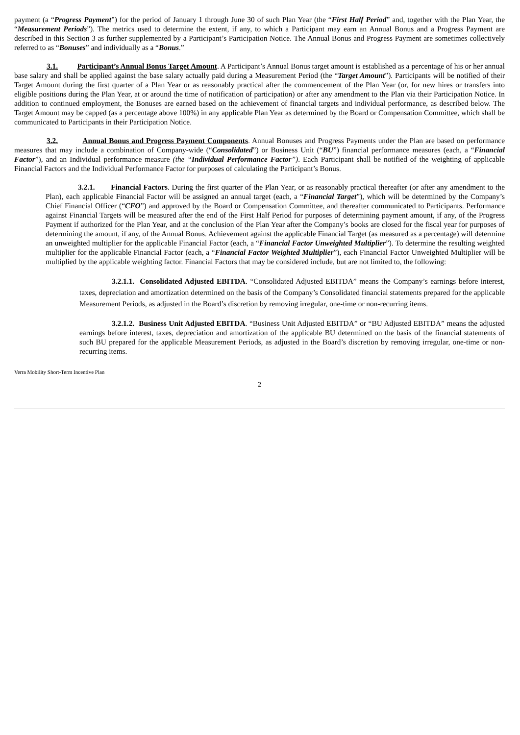payment (a “Progress Payment”) for the period of January 1 through June 30 of such Plan Year (the “First Half Period” and, together with the Plan Year, the “Measurement Periods”). The metrics used to determine the extent, if any, to which a Participant may earn an Annual Bonus and a Progress Payment are described in this Section 3 as further supplemented by a Participant’s Participation Notice. The Annual Bonus and Progress Payment are sometimes collectively referred to as “Bonuses” and individually as a “Bonus.”
3.1. Participant’s Annual Bonus Target Amount. A Participant’s Annual Bonus target amount is established as a percentage of his or her annual base salary and shall be applied against the base salary actually paid during a Measurement Period (the “Target Amount”). Participants will be notified of their Target Amount during the first quarter of a Plan Year or as reasonably practical after the commencement of the Plan Year (or, for new hires or transfers into eligible positions during the Plan Year, at or around the time of notification of participation) or after any amendment to the Plan via their Participation Notice. In addition to continued employment, the Bonuses are earned based on the achievement of financial targets and individual performance, as described below. The Target Amount may be capped (as a percentage above 100%) in any applicable Plan Year as determined by the Board or Compensation Committee, which shall be communicated to Participants in their Participation Notice.
3.2. Annual Bonus and Progress Payment Components. Annual Bonuses and Progress Payments under the Plan are based on performance measures that may include a combination of Company-wide (“Consolidated”) or Business Unit (“BU”) financial performance measures (each, a “Financial Factor”), and an Individual performance measure (the “Individual Performance Factor”). Each Participant shall be notified of the weighting of applicable Financial Factors and the Individual Performance Factor for purposes of calculating the Participant’s Bonus.
3.2.1. Financial Factors. During the first quarter of the Plan Year, or as reasonably practical thereafter (or after any amendment to the Plan), each applicable Financial Factor will be assigned an annual target (each, a “Financial Target”), which will be determined by the Company’s Chief Financial Officer (“CFO”) and approved by the Board or Compensation Committee, and thereafter communicated to Participants. Performance against Financial Targets will be measured after the end of the First Half Period for purposes of determining payment amount, if any, of the Progress Payment if authorized for the Plan Year, and at the conclusion of the Plan Year after the Company’s books are closed for the fiscal year for purposes of determining the amount, if any, of the Annual Bonus. Achievement against the applicable Financial Target (as measured as a percentage) will determine an unweighted multiplier for the applicable Financial Factor (each, a “Financial Factor Unweighted Multiplier”). To determine the resulting weighted multiplier for the applicable Financial Factor (each, a “Financial Factor Weighted Multiplier”), each Financial Factor Unweighted Multiplier will be multiplied by the applicable weighting factor. Financial Factors that may be considered include, but are not limited to, the following:
3.2.1.1. Consolidated Adjusted EBITDA. “Consolidated Adjusted EBITDA” means the Company’s earnings before interest, taxes, depreciation and amortization determined on the basis of the Company’s Consolidated financial statements prepared for the applicable Measurement Periods, as adjusted in the Board’s discretion by removing irregular, one-time or non-recurring items.
3.2.1.2. Business Unit Adjusted EBITDA. “Business Unit Adjusted EBITDA” or “BU Adjusted EBITDA” means the adjusted earnings before interest, taxes, depreciation and amortization of the applicable BU determined on the basis of the financial statements of such BU prepared for the applicable Measurement Periods, as adjusted in the Board’s discretion by removing irregular, one-time or non-recurring items.
Verra Mobility Short-Term Incentive Plan
2